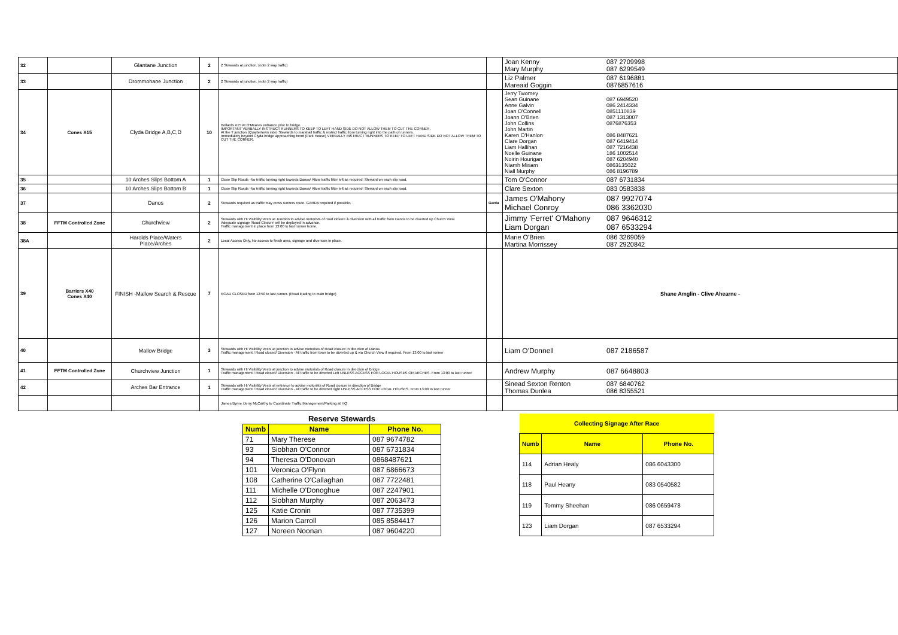| 32 | | Glantane Junction | 2 | 2 Stewards at junction. (note 2 way traffic) | | Joan Kenny 087 2709998 Mary Murphy 087 6299549 |
| 33 | | Drommohane Junction | 2 | 2 Stewards at junction. (note 2 way traffic) | | Liz Palmer 087 6196881 Mareaid Goggin 0876857616 |
| 34 | Cones X15 | Clyda Bridge A,B,C,D | 10 | Bollards X15 At O'Meares entrance prior to bridge. IMPORTANT VERBALLY INSTRUCT RUNNERS TO KEEP TO LEFT HAND SIDE DO NOT ALLOW THEM TO CUT THE CORNER. At the T junction (Quartertown side) Stewards to marshall traffic & restrict traffic from turning right into the path of runners. Immediately beyond Clyda bridge approaching bend (Park House) VERBALLY INSTRUCT RUNNERS TO KEEP TO LEFT HAND SIDE DO NOT ALLOW THEM TO CUT THE CORNER. | | Jerry Twomey Sean Guinane 087 6949520 Anne Galvin 086 2414334 Joan O'Connell 0851110839 Joann O'Brien 087 1313007 John Collins 0876876353 John Martin Karen O'Hanlon 086 8487621 Clare Dorgan 087 6419414 Liam Hallihan 087 7216438 Noelle Guinane 186 1002514 Noirin Hourigan 087 6204940 Niamh Miriam 0863135022 Niall Murphy 086 8196789 |
| 35 | | 10 Arches Slips Bottom A | 1 | Close Slip Roads -No traffic turning right towards Danos/ Allow traffic filter left as required; Steward on each slip road. | | Tom O'Connor 087 6731834 |
| 36 | | 10 Arches Slips Bottom B | 1 | Close Slip Roads -No traffic turning right towards Danos/ Allow traffic filter left as required; Steward on each slip road. | | Clare Sexton 083 0583838 |
| 37 | | Danos | 2 | Stewards required as traffic may cross runners route. GARDA required if possible. | Garda | James O'Mahony 087 9927074 Michael Conroy 086 3362030 |
| 38 | FFTM Controlled Zone | Churchview | 2 | Stewards with Hi Visibility Vests at Junction to advise motorists of road closure & diversion with all traffic from Danos to be diverted up Church View. Adequate signage 'Road Closure' will be deployed in advance. Traffic management in place from 13:00 to last runner home. | | Jimmy 'Ferret' O'Mahony 087 9646312 Liam Dorgan 087 6533294 |
| 38A | | Harolds Place/Waters Place/Arches | 2 | Local Access Only, No access to finish area, signage and diversion in place. | | Marie O'Brien 086 3269059 Martina Morrissey 087 2920842 |
| 39 | Barriers X40 Cones X40 | FINISH -Mallow Search & Rescue | 7 | ROAD CLOSED from 12:50 to last runner. (Road leading to main bridge) | | Shane Amglin - Clive Ahearne - |
| 40 | | Mallow Bridge | 3 | Stewards with Hi Visibility Vests at junction to advise motorists of Road closure in direction of Danos. Traffic management / Road closed/ Diversion - All traffic from town to be diverted up & via Church View if required. From 13:00 to last runner | | Liam O'Donnell 087 2186587 |
| 41 | FFTM Controlled Zone | Churchview Junction | 1 | Stewards with Hi Visibility Vests at junction to advise motorists of Road closure in direction of Bridge Traffic management / Road closed/ Diversion - All traffic to be diverted Left UNLESS ACCESS FOR LOCAL HOUSES OR ARCHES. From 13:00 to last runner | | Andrew Murphy 087 6648803 |
| 42 | | Arches Bar Entrance | 1 | Stewards with Hi Visibility Vests at entrance to advise motorists of Road closure in direction of Bridge Traffic management / Road closed/ Diversion - All traffic to be diverted right UNLESS ACCESS FOR LOCAL HOUSES. From 13:00 to last runner | | Sinead Sexton Renton 087 6840762 Thomas Dunlea 086 8355521 |
| | | | | James Byrne /Jerry McCarthy to Coordinate Traffic Management/Parking at HQ | | |
| Reserve Stewards | | |
| Numb | Name | Phone No. |
| 71 | Mary Therese | 087 9674782 |
| 93 | Siobhan O'Connor | 087 6731834 |
| 94 | Theresa O'Donovan | 0868487621 |
| 101 | Veronica O'Flynn | 087 6866673 |
| 108 | Catherine O'Callaghan | 087 7722481 |
| 111 | Michelle O'Donoghue | 087 2247901 |
| 112 | Siobhan Murphy | 087 2063473 |
| 125 | Katie Cronin | 087 7735399 |
| 126 | Marion Carroll | 085 8584417 |
| 127 | Noreen Noonan | 087 9604220 |
| Collecting Signage After Race | | |
| Numb | Name | Phone No. |
| 114 | Adrian Healy | 086 6043300 |
| 118 | Paul Heany | 083 0540582 |
| 119 | Tommy Sheehan | 086 0659478 |
| 123 | Liam Dorgan | 087 6533294 |